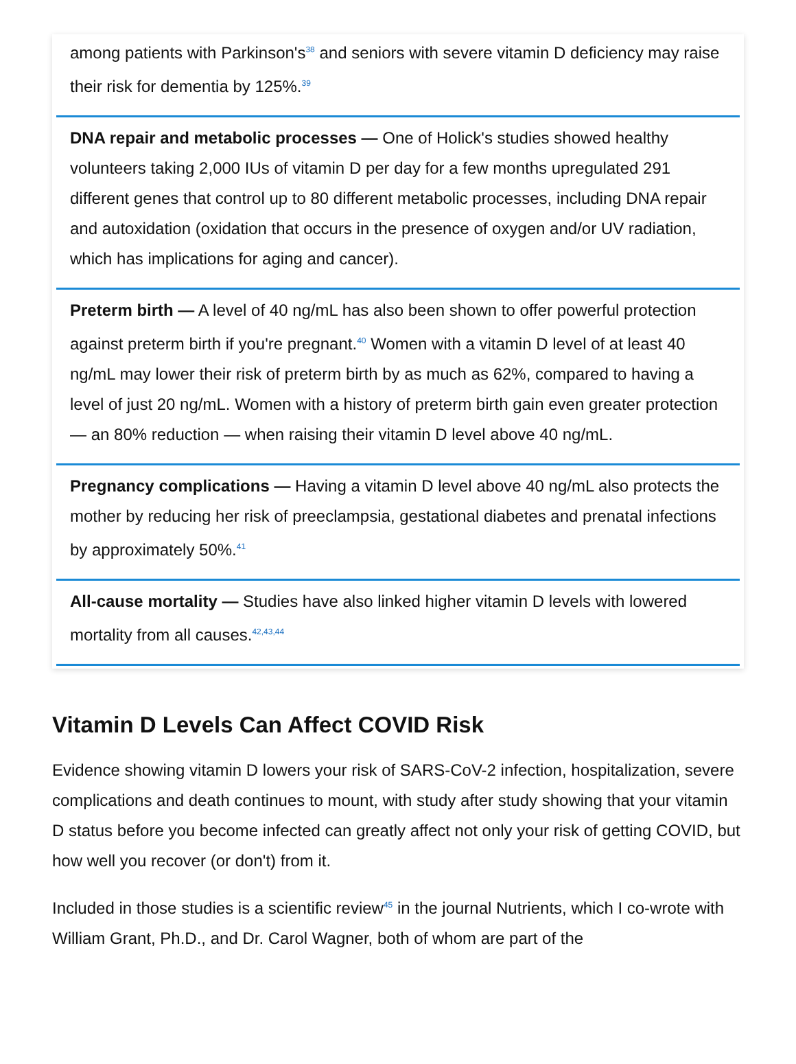among patients with Parkinson's<sup>38</sup> and seniors with severe vitamin D deficiency may raise their risk for dementia by 125%.<sup>39</sup>
DNA repair and metabolic processes — One of Holick's studies showed healthy volunteers taking 2,000 IUs of vitamin D per day for a few months upregulated 291 different genes that control up to 80 different metabolic processes, including DNA repair and autoxidation (oxidation that occurs in the presence of oxygen and/or UV radiation, which has implications for aging and cancer).
Preterm birth — A level of 40 ng/mL has also been shown to offer powerful protection against preterm birth if you're pregnant.<sup>40</sup> Women with a vitamin D level of at least 40 ng/mL may lower their risk of preterm birth by as much as 62%, compared to having a level of just 20 ng/mL. Women with a history of preterm birth gain even greater protection — an 80% reduction — when raising their vitamin D level above 40 ng/mL.
Pregnancy complications — Having a vitamin D level above 40 ng/mL also protects the mother by reducing her risk of preeclampsia, gestational diabetes and prenatal infections by approximately 50%.<sup>41</sup>
All-cause mortality — Studies have also linked higher vitamin D levels with lowered mortality from all causes.<sup>42,43,44</sup>
Vitamin D Levels Can Affect COVID Risk
Evidence showing vitamin D lowers your risk of SARS-CoV-2 infection, hospitalization, severe complications and death continues to mount, with study after study showing that your vitamin D status before you become infected can greatly affect not only your risk of getting COVID, but how well you recover (or don't) from it.
Included in those studies is a scientific review<sup>45</sup> in the journal Nutrients, which I co-wrote with William Grant, Ph.D., and Dr. Carol Wagner, both of whom are part of the